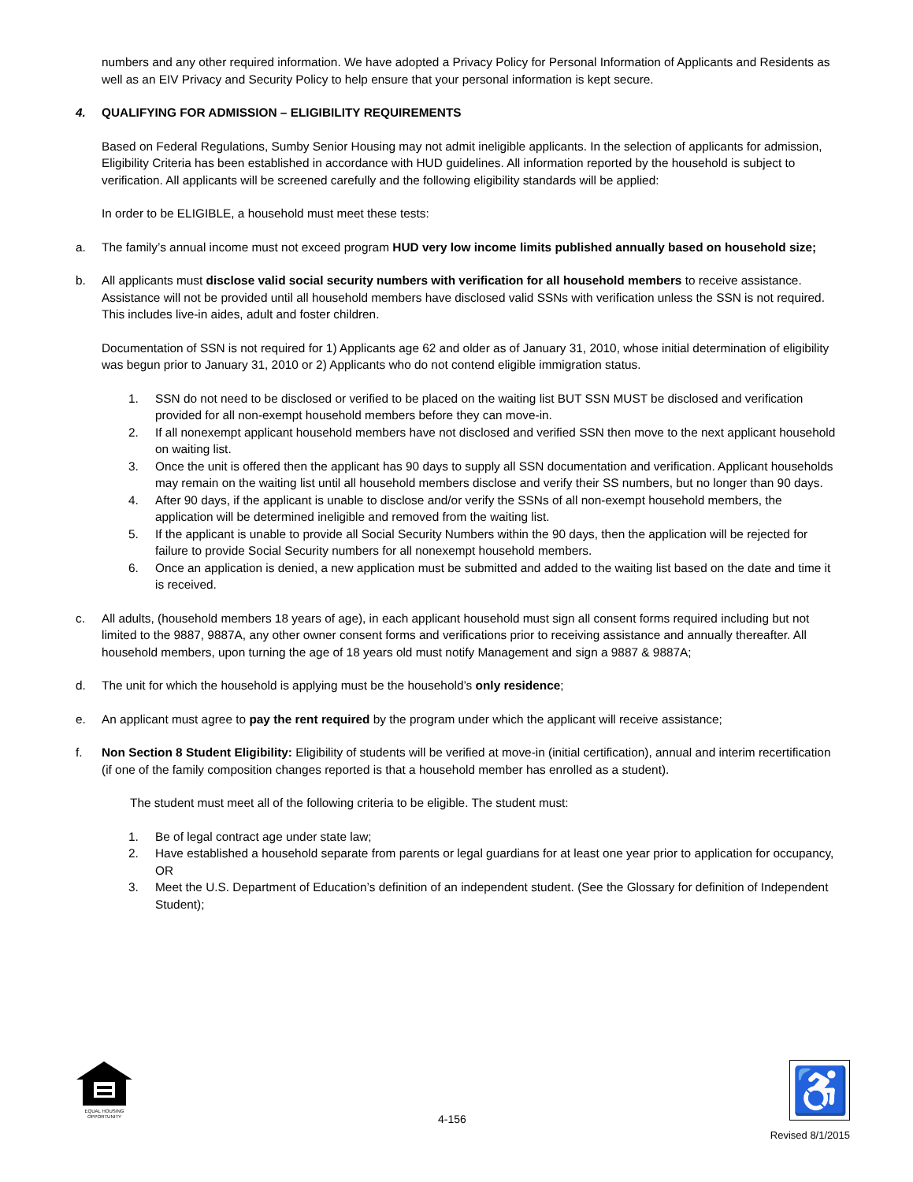numbers and any other required information. We have adopted a Privacy Policy for Personal Information of Applicants and Residents as well as an EIV Privacy and Security Policy to help ensure that your personal information is kept secure.
4. QUALIFYING FOR ADMISSION – ELIGIBILITY REQUIREMENTS
Based on Federal Regulations, Sumby Senior Housing may not admit ineligible applicants. In the selection of applicants for admission, Eligibility Criteria has been established in accordance with HUD guidelines. All information reported by the household is subject to verification. All applicants will be screened carefully and the following eligibility standards will be applied:
In order to be ELIGIBLE, a household must meet these tests:
a. The family’s annual income must not exceed program HUD very low income limits published annually based on household size;
b. All applicants must disclose valid social security numbers with verification for all household members to receive assistance. Assistance will not be provided until all household members have disclosed valid SSNs with verification unless the SSN is not required. This includes live-in aides, adult and foster children.
Documentation of SSN is not required for 1) Applicants age 62 and older as of January 31, 2010, whose initial determination of eligibility was begun prior to January 31, 2010 or 2) Applicants who do not contend eligible immigration status.
1. SSN do not need to be disclosed or verified to be placed on the waiting list BUT SSN MUST be disclosed and verification provided for all non-exempt household members before they can move-in.
2. If all nonexempt applicant household members have not disclosed and verified SSN then move to the next applicant household on waiting list.
3. Once the unit is offered then the applicant has 90 days to supply all SSN documentation and verification. Applicant households may remain on the waiting list until all household members disclose and verify their SS numbers, but no longer than 90 days.
4. After 90 days, if the applicant is unable to disclose and/or verify the SSNs of all non-exempt household members, the application will be determined ineligible and removed from the waiting list.
5. If the applicant is unable to provide all Social Security Numbers within the 90 days, then the application will be rejected for failure to provide Social Security numbers for all nonexempt household members.
6. Once an application is denied, a new application must be submitted and added to the waiting list based on the date and time it is received.
c. All adults, (household members 18 years of age), in each applicant household must sign all consent forms required including but not limited to the 9887, 9887A, any other owner consent forms and verifications prior to receiving assistance and annually thereafter. All household members, upon turning the age of 18 years old must notify Management and sign a 9887 & 9887A;
d. The unit for which the household is applying must be the household’s only residence;
e. An applicant must agree to pay the rent required by the program under which the applicant will receive assistance;
f. Non Section 8 Student Eligibility: Eligibility of students will be verified at move-in (initial certification), annual and interim recertification (if one of the family composition changes reported is that a household member has enrolled as a student).
The student must meet all of the following criteria to be eligible. The student must:
1. Be of legal contract age under state law;
2. Have established a household separate from parents or legal guardians for at least one year prior to application for occupancy, OR
3. Meet the U.S. Department of Education’s definition of an independent student. (See the Glossary for definition of Independent Student);
EQUAL HOUSING OPPORTUNITY
4-156
♿
Revised 8/1/2015